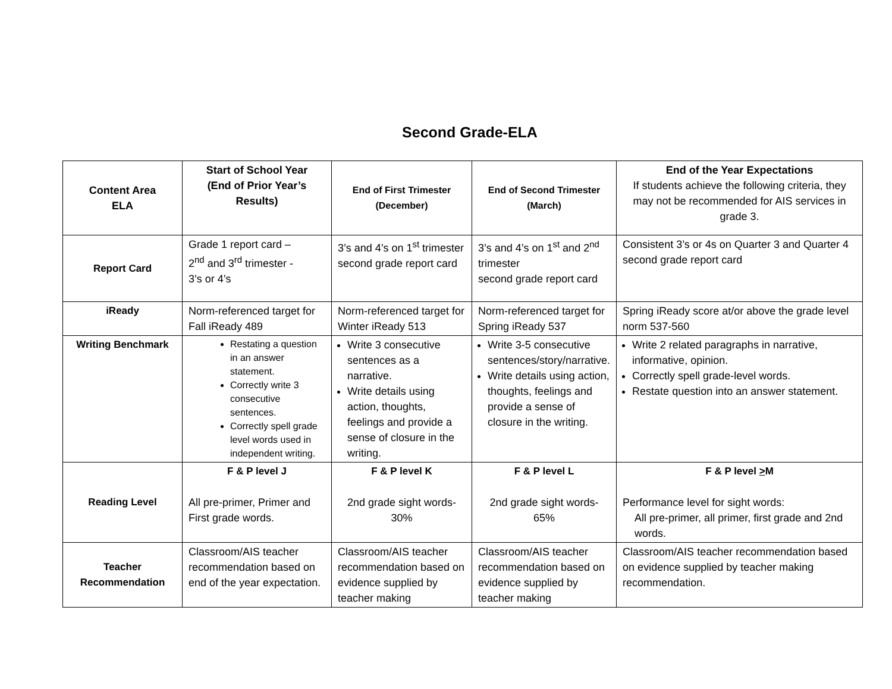Second Grade-ELA
| Content Area ELA | Start of School Year (End of Prior Year’s Results) | End of First Trimester (December) | End of Second Trimester (March) | End of the Year Expectations If students achieve the following criteria, they may not be recommended for AIS services in grade 3. |
| --- | --- | --- | --- | --- |
| Report Card | Grade 1 report card – 2<sup>nd</sup> and 3<sup>rd</sup> trimester - 3’s or 4’s | 3’s and 4’s on 1<sup>st</sup> trimester second grade report card | 3’s and 4’s on 1<sup>st</sup> and 2<sup>nd</sup> trimester second grade report card | Consistent 3’s or 4s on Quarter 3 and Quarter 4 second grade report card |
| iReady | Norm-referenced target for Fall iReady 489 | Norm-referenced target for Winter iReady 513 | Norm-referenced target for Spring iReady 537 | Spring iReady score at/or above the grade level norm 537-560 |
| Writing Benchmark | Restating a question in an answer statement. Correctly write 3 consecutive sentences. Correctly spell grade level words used in independent writing. | Write 3 consecutive sentences as a narrative. Write details using action, thoughts, feelings and provide a sense of closure in the writing. | Write 3-5 consecutive sentences/story/narrative. Write details using action, thoughts, feelings and provide a sense of closure in the writing. | Write 2 related paragraphs in narrative, informative, opinion. Correctly spell grade-level words. Restate question into an answer statement. |
| Reading Level | F & P level J All pre-primer, Primer and First grade words. | F & P level K 2nd grade sight words- 30% | F & P level L 2nd grade sight words- 65% | F & P level > M Performance level for sight words: All pre-primer, all primer, first grade and 2nd words. |
| Teacher Recommendation | Classroom/AIS teacher recommendation based on end of the year expectation. | Classroom/AIS teacher recommendation based on evidence supplied by teacher making | Classroom/AIS teacher recommendation based on evidence supplied by teacher making | Classroom/AIS teacher recommendation based on evidence supplied by teacher making recommendation. |